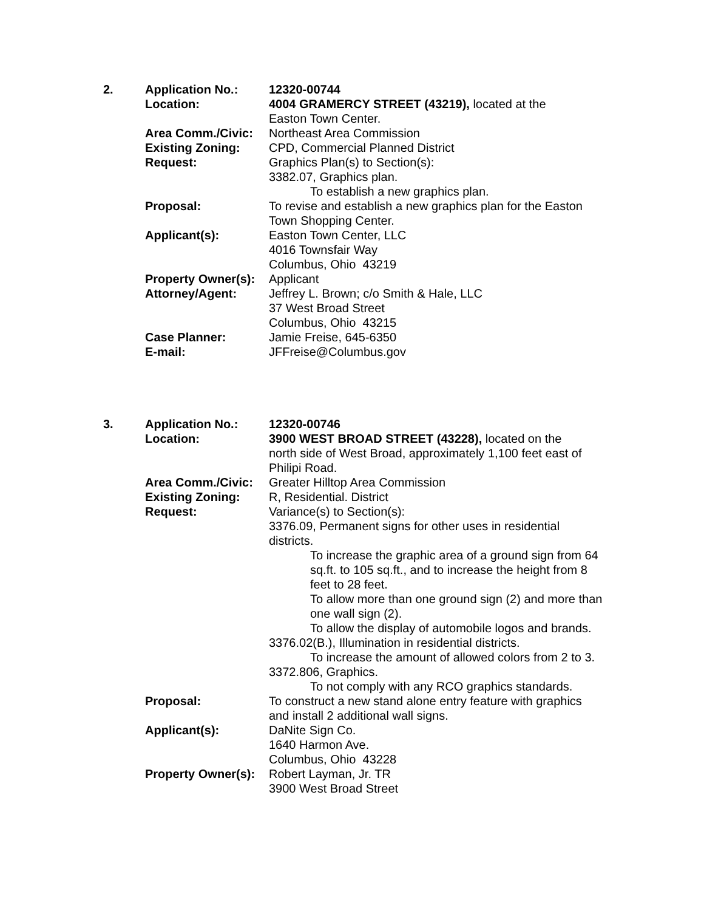| 2. | Application No.: | 12320-00744 |
| | Location: | 4004 GRAMERCY STREET (43219), located at the Easton Town Center. |
| | Area Comm./Civic: | Northeast Area Commission |
| | Existing Zoning: | CPD, Commercial Planned District |
| | Request: | Graphics Plan(s) to Section(s): 3382.07, Graphics plan. To establish a new graphics plan. |
| | Proposal: | To revise and establish a new graphics plan for the Easton Town Shopping Center. |
| | Applicant(s): | Easton Town Center, LLC 4016 Townsfair Way Columbus, Ohio 43219 |
| | Property Owner(s): | Applicant |
| | Attorney/Agent: | Jeffrey L. Brown; c/o Smith & Hale, LLC 37 West Broad Street Columbus, Ohio 43215 |
| | Case Planner: | Jamie Freise, 645-6350 |
| | E-mail: | JFFreise@Columbus.gov |
| 3. | Application No.: | 12320-00746 |
| | Location: | 3900 WEST BROAD STREET (43228), located on the north side of West Broad, approximately 1,100 feet east of Philipi Road. |
| | Area Comm./Civic: | Greater Hilltop Area Commission |
| | Existing Zoning: | R, Residential. District |
| | Request: | Variance(s) to Section(s): 3376.09, Permanent signs for other uses in residential districts. To increase the graphic area of a ground sign from 64 sq.ft. to 105 sq.ft., and to increase the height from 8 feet to 28 feet. To allow more than one ground sign (2) and more than one wall sign (2). To allow the display of automobile logos and brands. 3376.02(B.), Illumination in residential districts. To increase the amount of allowed colors from 2 to 3. 3372.806, Graphics. To not comply with any RCO graphics standards. |
| | Proposal: | To construct a new stand alone entry feature with graphics and install 2 additional wall signs. |
| | Applicant(s): | DaNite Sign Co. 1640 Harmon Ave. Columbus, Ohio 43228 |
| | Property Owner(s): | Robert Layman, Jr. TR 3900 West Broad Street |